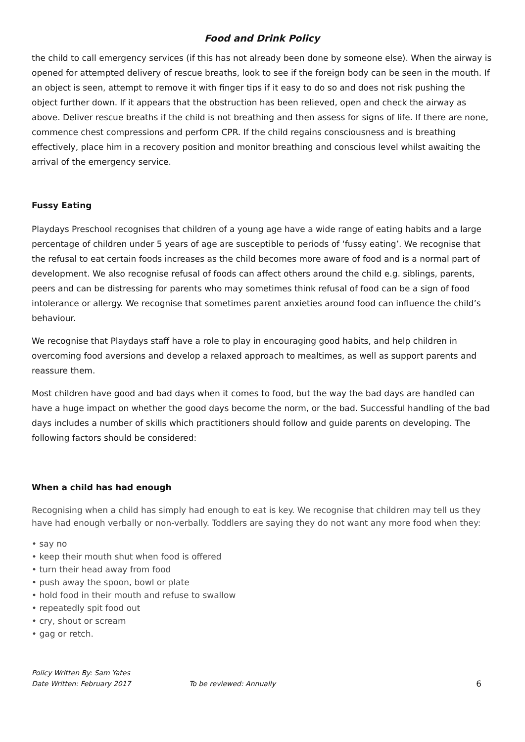Food and Drink Policy
the child to call emergency services (if this has not already been done by someone else). When the airway is opened for attempted delivery of rescue breaths, look to see if the foreign body can be seen in the mouth. If an object is seen, attempt to remove it with finger tips if it easy to do so and does not risk pushing the object further down. If it appears that the obstruction has been relieved, open and check the airway as above. Deliver rescue breaths if the child is not breathing and then assess for signs of life. If there are none, commence chest compressions and perform CPR. If the child regains consciousness and is breathing effectively, place him in a recovery position and monitor breathing and conscious level whilst awaiting the arrival of the emergency service.
Fussy Eating
Playdays Preschool recognises that children of a young age have a wide range of eating habits and a large percentage of children under 5 years of age are susceptible to periods of ‘fussy eating’. We recognise that the refusal to eat certain foods increases as the child becomes more aware of food and is a normal part of development. We also recognise refusal of foods can affect others around the child e.g. siblings, parents, peers and can be distressing for parents who may sometimes think refusal of food can be a sign of food intolerance or allergy. We recognise that sometimes parent anxieties around food can influence the child’s behaviour.
We recognise that Playdays staff have a role to play in encouraging good habits, and help children in overcoming food aversions and develop a relaxed approach to mealtimes, as well as support parents and reassure them.
Most children have good and bad days when it comes to food, but the way the bad days are handled can have a huge impact on whether the good days become the norm, or the bad. Successful handling of the bad days includes a number of skills which practitioners should follow and guide parents on developing. The following factors should be considered:
When a child has had enough
Recognising when a child has simply had enough to eat is key. We recognise that children may tell us they have had enough verbally or non-verbally. Toddlers are saying they do not want any more food when they:
• say no
• keep their mouth shut when food is offered
• turn their head away from food
• push away the spoon, bowl or plate
• hold food in their mouth and refuse to swallow
• repeatedly spit food out
• cry, shout or scream
• gag or retch.
Policy Written By: Sam Yates
Date Written: February 2017
To be reviewed: Annually
6